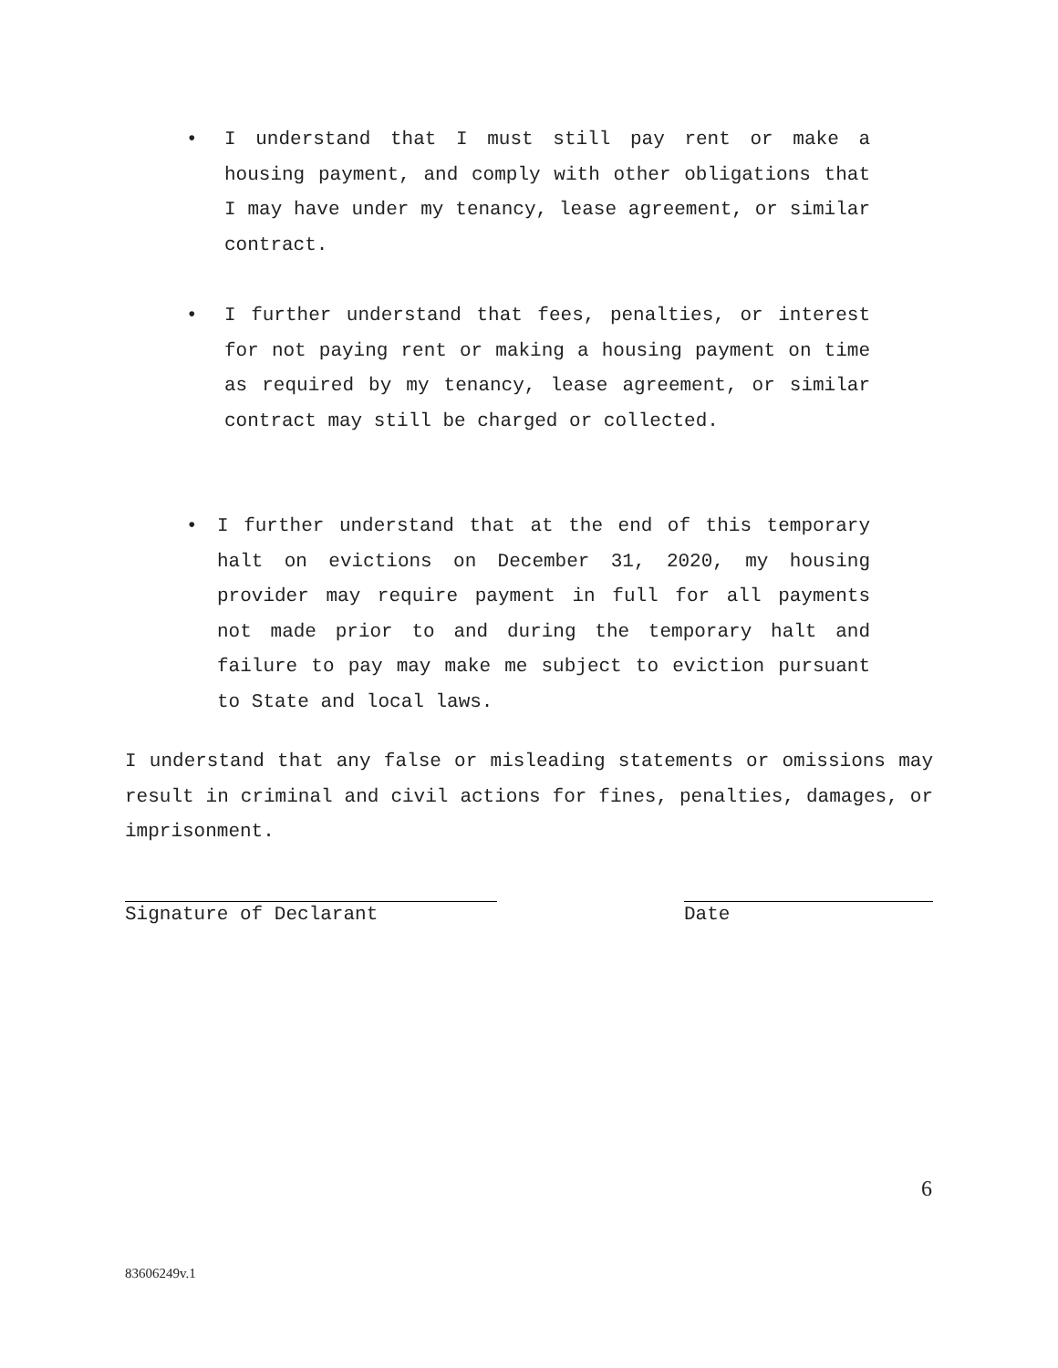• I understand that I must still pay rent or make a housing payment, and comply with other obligations that I may have under my tenancy, lease agreement, or similar contract.
• I further understand that fees, penalties, or interest for not paying rent or making a housing payment on time as required by my tenancy, lease agreement, or similar contract may still be charged or collected.
• I further understand that at the end of this temporary halt on evictions on December 31, 2020, my housing provider may require payment in full for all payments not made prior to and during the temporary halt and failure to pay may make me subject to eviction pursuant to State and local laws.
I understand that any false or misleading statements or omissions may result in criminal and civil actions for fines, penalties, damages, or imprisonment.
Signature of Declarant Date
6
83606249v.1